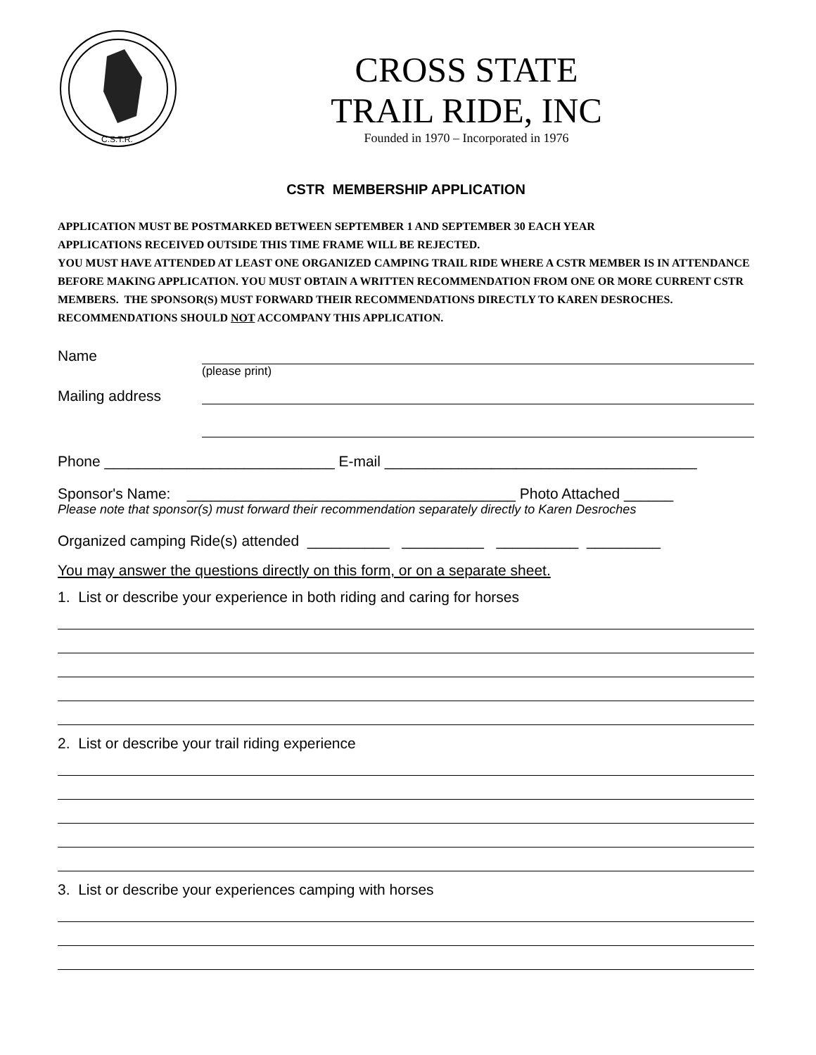C.S.T.R.
CROSS STATE
TRAIL RIDE, INC
Founded in 1970 – Incorporated in 1976
CSTR MEMBERSHIP APPLICATION
APPLICATION MUST BE POSTMARKED BETWEEN SEPTEMBER 1 AND SEPTEMBER 30 EACH YEAR
APPLICATIONS RECEIVED OUTSIDE THIS TIME FRAME WILL BE REJECTED.
YOU MUST HAVE ATTENDED AT LEAST ONE ORGANIZED CAMPING TRAIL RIDE WHERE A CSTR MEMBER IS IN ATTENDANCE BEFORE MAKING APPLICATION. YOU MUST OBTAIN A WRITTEN RECOMMENDATION FROM ONE OR MORE CURRENT CSTR MEMBERS. THE SPONSOR(S) MUST FORWARD THEIR RECOMMENDATIONS DIRECTLY TO KAREN DESROCHES. RECOMMENDATIONS SHOULD NOT ACCOMPANY THIS APPLICATION.
Name
(please print)
Mailing address
Phone ____________________________ E-mail ______________________________________
Sponsor's Name: ________________________________________ Photo Attached ______
Please note that sponsor(s) must forward their recommendation separately directly to Karen Desroches
Organized camping Ride(s) attended __________ __________ __________ _________
You may answer the questions directly on this form, or on a separate sheet.
1. List or describe your experience in both riding and caring for horses
2. List or describe your trail riding experience
3. List or describe your experiences camping with horses